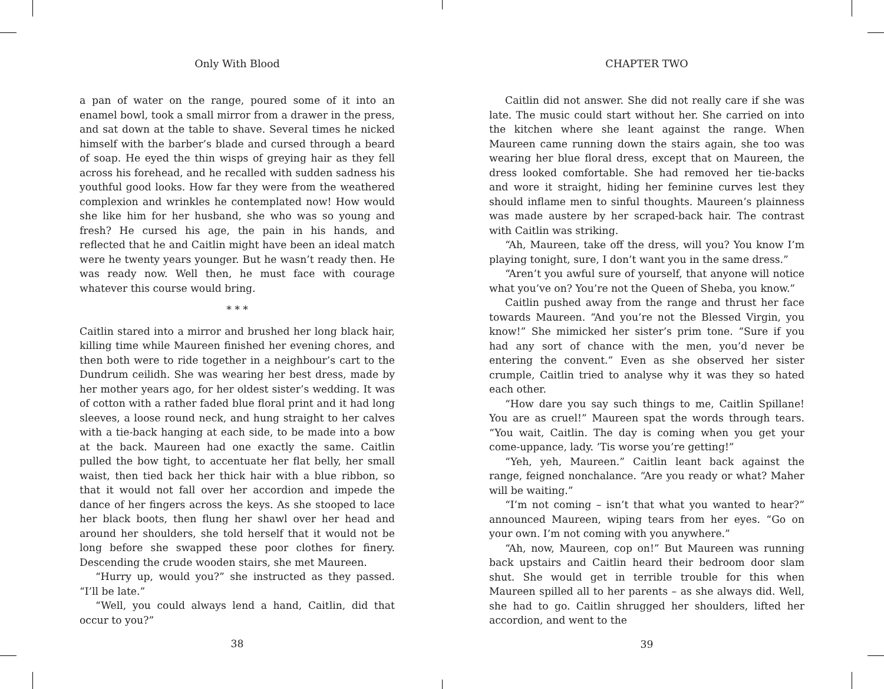Only With Blood
a pan of water on the range, poured some of it into an enamel bowl, took a small mirror from a drawer in the press, and sat down at the table to shave. Several times he nicked himself with the barber’s blade and cursed through a beard of soap. He eyed the thin wisps of greying hair as they fell across his forehead, and he recalled with sudden sadness his youthful good looks. How far they were from the weathered complexion and wrinkles he contemplated now! How would she like him for her husband, she who was so young and fresh? He cursed his age, the pain in his hands, and reflected that he and Caitlin might have been an ideal match were he twenty years younger. But he wasn’t ready then. He was ready now. Well then, he must face with courage whatever this course would bring.
* * *
Caitlin stared into a mirror and brushed her long black hair, killing time while Maureen finished her evening chores, and then both were to ride together in a neighbour’s cart to the Dundrum ceilidh. She was wearing her best dress, made by her mother years ago, for her oldest sister’s wedding. It was of cotton with a rather faded blue floral print and it had long sleeves, a loose round neck, and hung straight to her calves with a tie-back hanging at each side, to be made into a bow at the back. Maureen had one exactly the same. Caitlin pulled the bow tight, to accentuate her flat belly, her small waist, then tied back her thick hair with a blue ribbon, so that it would not fall over her accordion and impede the dance of her fingers across the keys. As she stooped to lace her black boots, then flung her shawl over her head and around her shoulders, she told herself that it would not be long before she swapped these poor clothes for finery. Descending the crude wooden stairs, she met Maureen.
“Hurry up, would you?” she instructed as they passed. “I’ll be late.”
“Well, you could always lend a hand, Caitlin, did that occur to you?”
38
CHAPTER TWO
Caitlin did not answer. She did not really care if she was late. The music could start without her. She carried on into the kitchen where she leant against the range. When Maureen came running down the stairs again, she too was wearing her blue floral dress, except that on Maureen, the dress looked comfortable. She had removed her tie-backs and wore it straight, hiding her feminine curves lest they should inflame men to sinful thoughts. Maureen’s plainness was made austere by her scraped-back hair. The contrast with Caitlin was striking.
“Ah, Maureen, take off the dress, will you? You know I’m playing tonight, sure, I don’t want you in the same dress.”
“Aren’t you awful sure of yourself, that anyone will notice what you’ve on? You’re not the Queen of Sheba, you know.”
Caitlin pushed away from the range and thrust her face towards Maureen. “And you’re not the Blessed Virgin, you know!” She mimicked her sister’s prim tone. “Sure if you had any sort of chance with the men, you’d never be entering the convent.” Even as she observed her sister crumple, Caitlin tried to analyse why it was they so hated each other.
“How dare you say such things to me, Caitlin Spillane! You are as cruel!” Maureen spat the words through tears. “You wait, Caitlin. The day is coming when you get your come-uppance, lady. ’Tis worse you’re getting!”
“Yeh, yeh, Maureen.” Caitlin leant back against the range, feigned nonchalance. “Are you ready or what? Maher will be waiting.”
“I’m not coming – isn’t that what you wanted to hear?” announced Maureen, wiping tears from her eyes. “Go on your own. I’m not coming with you anywhere.”
“Ah, now, Maureen, cop on!” But Maureen was running back upstairs and Caitlin heard their bedroom door slam shut. She would get in terrible trouble for this when Maureen spilled all to her parents – as she always did. Well, she had to go. Caitlin shrugged her shoulders, lifted her accordion, and went to the
39